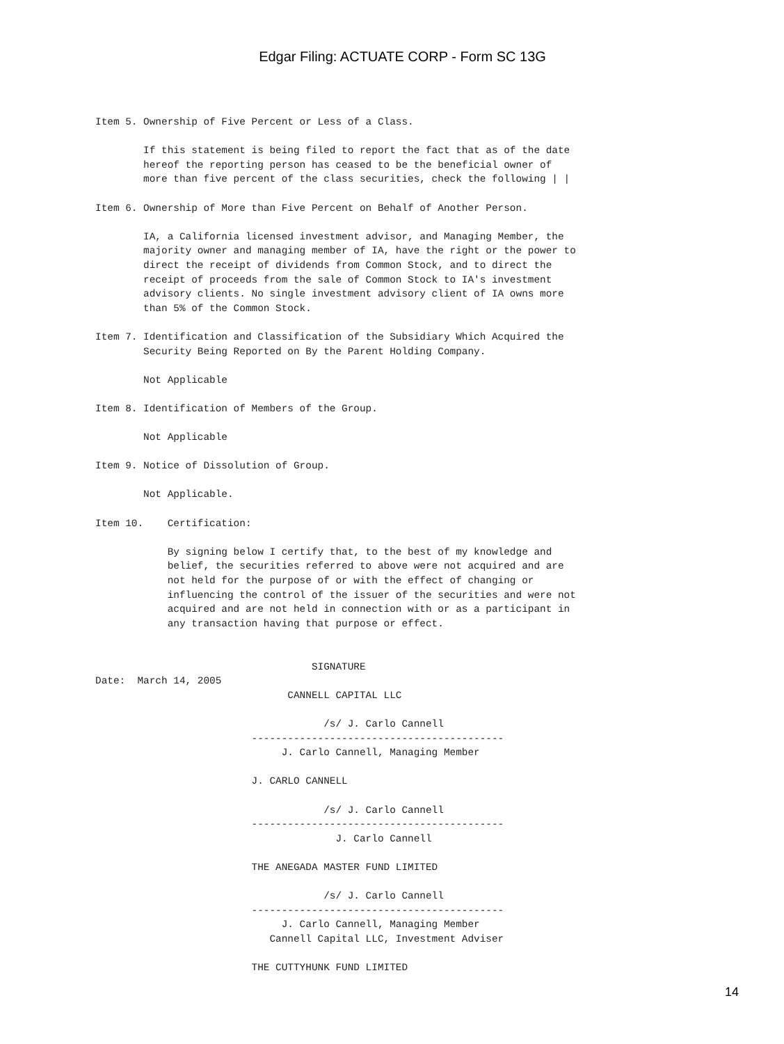Edgar Filing: ACTUATE CORP - Form SC 13G
Item 5. Ownership of Five Percent or Less of a Class.

        If this statement is being filed to report the fact that as of the date
        hereof the reporting person has ceased to be the beneficial owner of
        more than five percent of the class securities, check the following | |

Item 6. Ownership of More than Five Percent on Behalf of Another Person.

        IA, a California licensed investment advisor, and Managing Member, the
        majority owner and managing member of IA, have the right or the power to
        direct the receipt of dividends from Common Stock, and to direct the
        receipt of proceeds from the sale of Common Stock to IA's investment
        advisory clients. No single investment advisory client of IA owns more
        than 5% of the Common Stock.

Item 7. Identification and Classification of the Subsidiary Which Acquired the
        Security Being Reported on By the Parent Holding Company.

        Not Applicable

Item 8. Identification of Members of the Group.

        Not Applicable

Item 9. Notice of Dissolution of Group.

        Not Applicable.

Item 10.    Certification:

            By signing below I certify that, to the best of my knowledge and
            belief, the securities referred to above were not acquired and are
            not held for the purpose of or with the effect of changing or
            influencing the control of the issuer of the securities and were not
            acquired and are not held in connection with or as a participant in
            any transaction having that purpose or effect.


                                    SIGNATURE
Date:  March 14, 2005
                                CANNELL CAPITAL LLC

                                      /s/ J. Carlo Cannell
                          ------------------------------------------
                               J. Carlo Cannell, Managing Member

                          J. CARLO CANNELL

                                      /s/ J. Carlo Cannell
                          ------------------------------------------
                                        J. Carlo Cannell

                          THE ANEGADA MASTER FUND LIMITED

                                      /s/ J. Carlo Cannell
                          ------------------------------------------
                               J. Carlo Cannell, Managing Member
                             Cannell Capital LLC, Investment Adviser

                          THE CUTTYHUNK FUND LIMITED
14